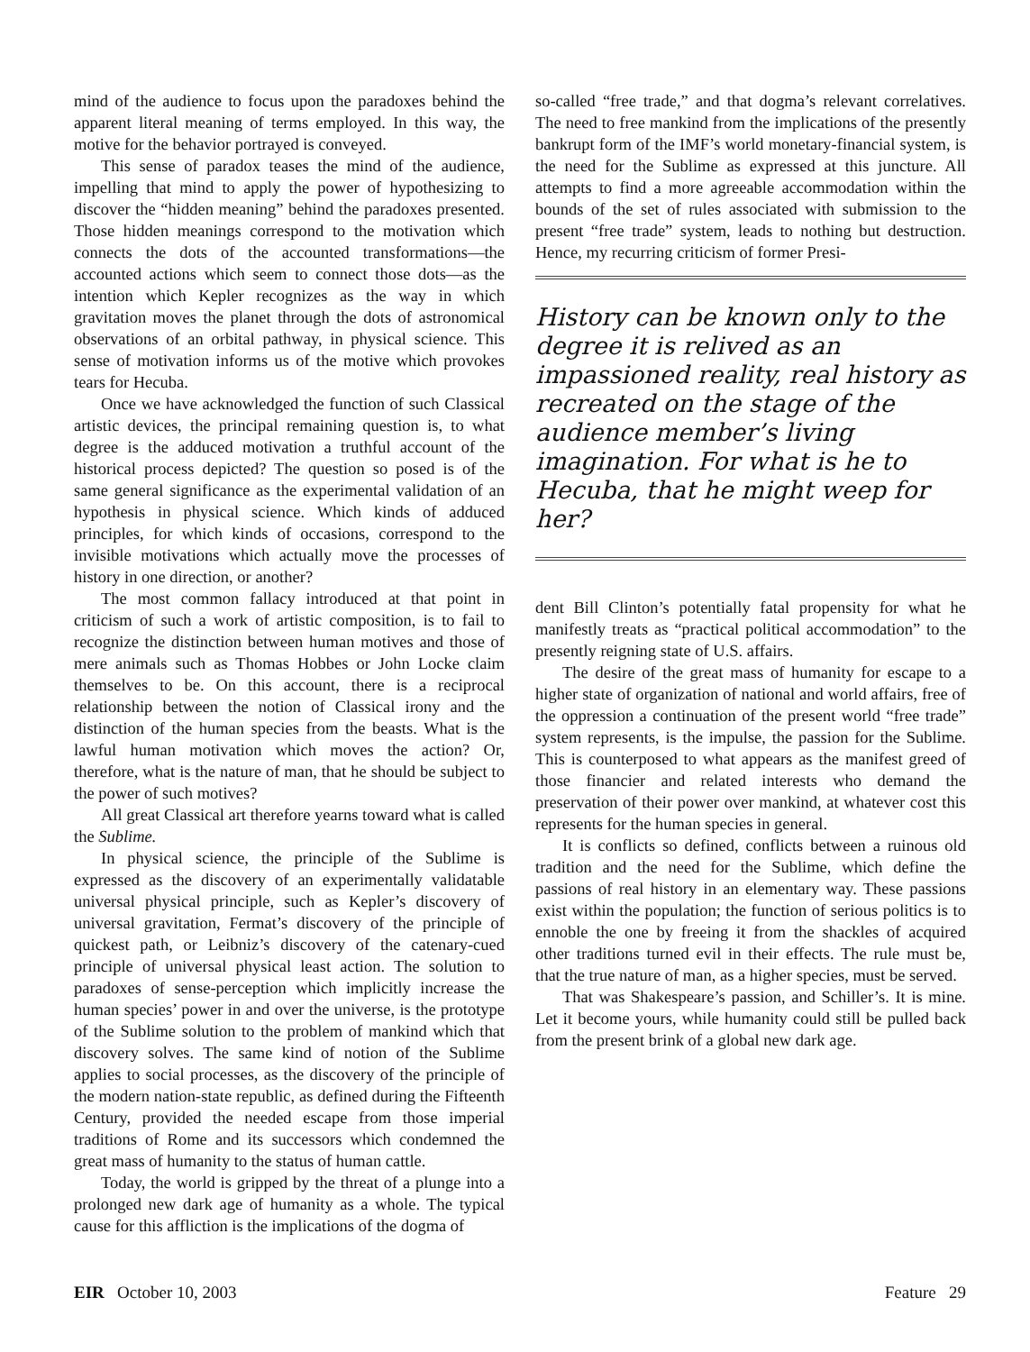mind of the audience to focus upon the paradoxes behind the apparent literal meaning of terms employed. In this way, the motive for the behavior portrayed is conveyed.
This sense of paradox teases the mind of the audience, impelling that mind to apply the power of hypothesizing to discover the “hidden meaning” behind the paradoxes presented. Those hidden meanings correspond to the motivation which connects the dots of the accounted transformations—the accounted actions which seem to connect those dots—as the intention which Kepler recognizes as the way in which gravitation moves the planet through the dots of astronomical observations of an orbital pathway, in physical science. This sense of motivation informs us of the motive which provokes tears for Hecuba.
Once we have acknowledged the function of such Classical artistic devices, the principal remaining question is, to what degree is the adduced motivation a truthful account of the historical process depicted? The question so posed is of the same general significance as the experimental validation of an hypothesis in physical science. Which kinds of adduced principles, for which kinds of occasions, correspond to the invisible motivations which actually move the processes of history in one direction, or another?
The most common fallacy introduced at that point in criticism of such a work of artistic composition, is to fail to recognize the distinction between human motives and those of mere animals such as Thomas Hobbes or John Locke claim themselves to be. On this account, there is a reciprocal relationship between the notion of Classical irony and the distinction of the human species from the beasts. What is the lawful human motivation which moves the action? Or, therefore, what is the nature of man, that he should be subject to the power of such motives?
All great Classical art therefore yearns toward what is called the Sublime.
In physical science, the principle of the Sublime is expressed as the discovery of an experimentally validatable universal physical principle, such as Kepler’s discovery of universal gravitation, Fermat’s discovery of the principle of quickest path, or Leibniz’s discovery of the catenary-cued principle of universal physical least action. The solution to paradoxes of sense-perception which implicitly increase the human species’ power in and over the universe, is the prototype of the Sublime solution to the problem of mankind which that discovery solves. The same kind of notion of the Sublime applies to social processes, as the discovery of the principle of the modern nation-state republic, as defined during the Fifteenth Century, provided the needed escape from those imperial traditions of Rome and its successors which condemned the great mass of humanity to the status of human cattle.
Today, the world is gripped by the threat of a plunge into a prolonged new dark age of humanity as a whole. The typical cause for this affliction is the implications of the dogma of
so-called “free trade,” and that dogma’s relevant correlatives. The need to free mankind from the implications of the presently bankrupt form of the IMF’s world monetary-financial system, is the need for the Sublime as expressed at this juncture. All attempts to find a more agreeable accommodation within the bounds of the set of rules associated with submission to the present “free trade” system, leads to nothing but destruction. Hence, my recurring criticism of former Presi-
History can be known only to the degree it is relived as an impassioned reality, real history as recreated on the stage of the audience member’s living imagination. For what is he to Hecuba, that he might weep for her?
dent Bill Clinton’s potentially fatal propensity for what he manifestly treats as “practical political accommodation” to the presently reigning state of U.S. affairs.
The desire of the great mass of humanity for escape to a higher state of organization of national and world affairs, free of the oppression a continuation of the present world “free trade” system represents, is the impulse, the passion for the Sublime. This is counterposed to what appears as the manifest greed of those financier and related interests who demand the preservation of their power over mankind, at whatever cost this represents for the human species in general.
It is conflicts so defined, conflicts between a ruinous old tradition and the need for the Sublime, which define the passions of real history in an elementary way. These passions exist within the population; the function of serious politics is to ennoble the one by freeing it from the shackles of acquired other traditions turned evil in their effects. The rule must be, that the true nature of man, as a higher species, must be served.
That was Shakespeare’s passion, and Schiller’s. It is mine. Let it become yours, while humanity could still be pulled back from the present brink of a global new dark age.
EIR October 10, 2003 Feature 29